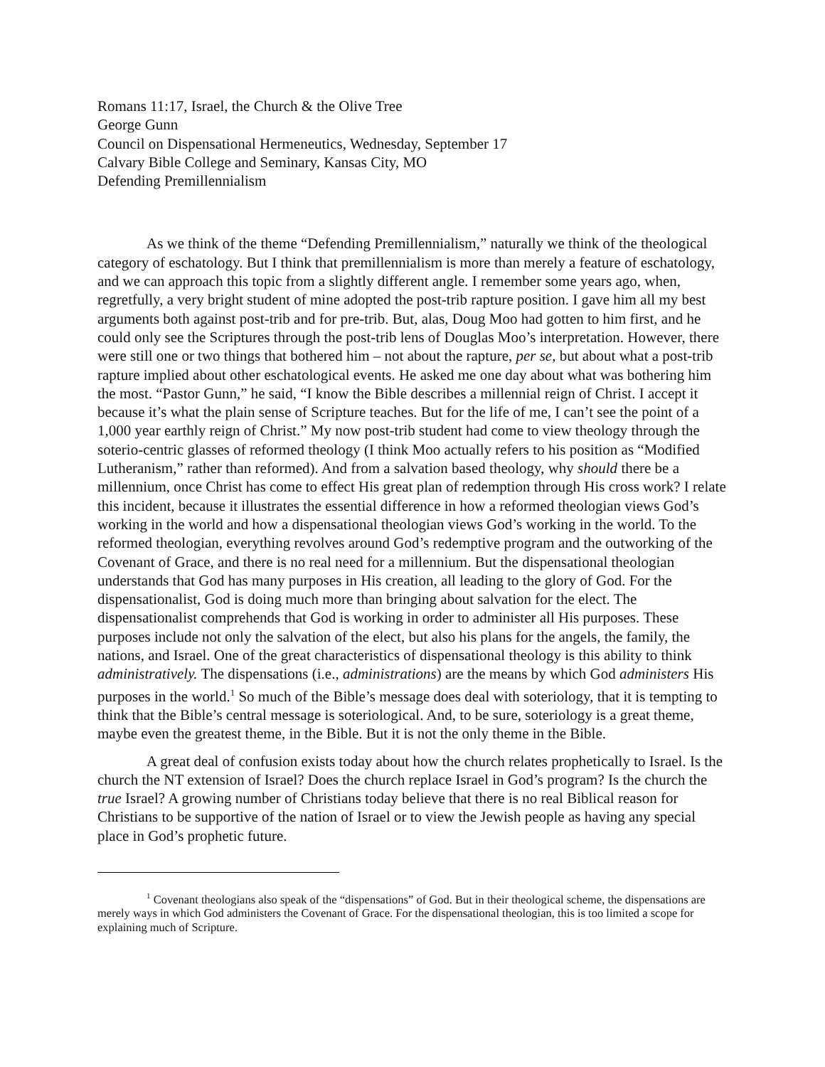Romans 11:17, Israel, the Church & the Olive Tree
George Gunn
Council on Dispensational Hermeneutics, Wednesday, September 17
Calvary Bible College and Seminary, Kansas City, MO
Defending Premillennialism
As we think of the theme “Defending Premillennialism,” naturally we think of the theological category of eschatology. But I think that premillennialism is more than merely a feature of eschatology, and we can approach this topic from a slightly different angle. I remember some years ago, when, regretfully, a very bright student of mine adopted the post-trib rapture position. I gave him all my best arguments both against post-trib and for pre-trib. But, alas, Doug Moo had gotten to him first, and he could only see the Scriptures through the post-trib lens of Douglas Moo’s interpretation. However, there were still one or two things that bothered him – not about the rapture, per se, but about what a post-trib rapture implied about other eschatological events. He asked me one day about what was bothering him the most. “Pastor Gunn,” he said, “I know the Bible describes a millennial reign of Christ. I accept it because it’s what the plain sense of Scripture teaches. But for the life of me, I can’t see the point of a 1,000 year earthly reign of Christ.” My now post-trib student had come to view theology through the soterio-centric glasses of reformed theology (I think Moo actually refers to his position as “Modified Lutheranism,” rather than reformed). And from a salvation based theology, why should there be a millennium, once Christ has come to effect His great plan of redemption through His cross work? I relate this incident, because it illustrates the essential difference in how a reformed theologian views God’s working in the world and how a dispensational theologian views God’s working in the world. To the reformed theologian, everything revolves around God’s redemptive program and the outworking of the Covenant of Grace, and there is no real need for a millennium. But the dispensational theologian understands that God has many purposes in His creation, all leading to the glory of God. For the dispensationalist, God is doing much more than bringing about salvation for the elect. The dispensationalist comprehends that God is working in order to administer all His purposes. These purposes include not only the salvation of the elect, but also his plans for the angels, the family, the nations, and Israel. One of the great characteristics of dispensational theology is this ability to think administratively. The dispensations (i.e., administrations) are the means by which God administers His purposes in the world.<sup>1</sup> So much of the Bible’s message does deal with soteriology, that it is tempting to think that the Bible’s central message is soteriological. And, to be sure, soteriology is a great theme, maybe even the greatest theme, in the Bible. But it is not the only theme in the Bible.
A great deal of confusion exists today about how the church relates prophetically to Israel. Is the church the NT extension of Israel? Does the church replace Israel in God’s program? Is the church the true Israel? A growing number of Christians today believe that there is no real Biblical reason for Christians to be supportive of the nation of Israel or to view the Jewish people as having any special place in God’s prophetic future.
<sup>1</sup> Covenant theologians also speak of the “dispensations” of God. But in their theological scheme, the dispensations are merely ways in which God administers the Covenant of Grace. For the dispensational theologian, this is too limited a scope for explaining much of Scripture.